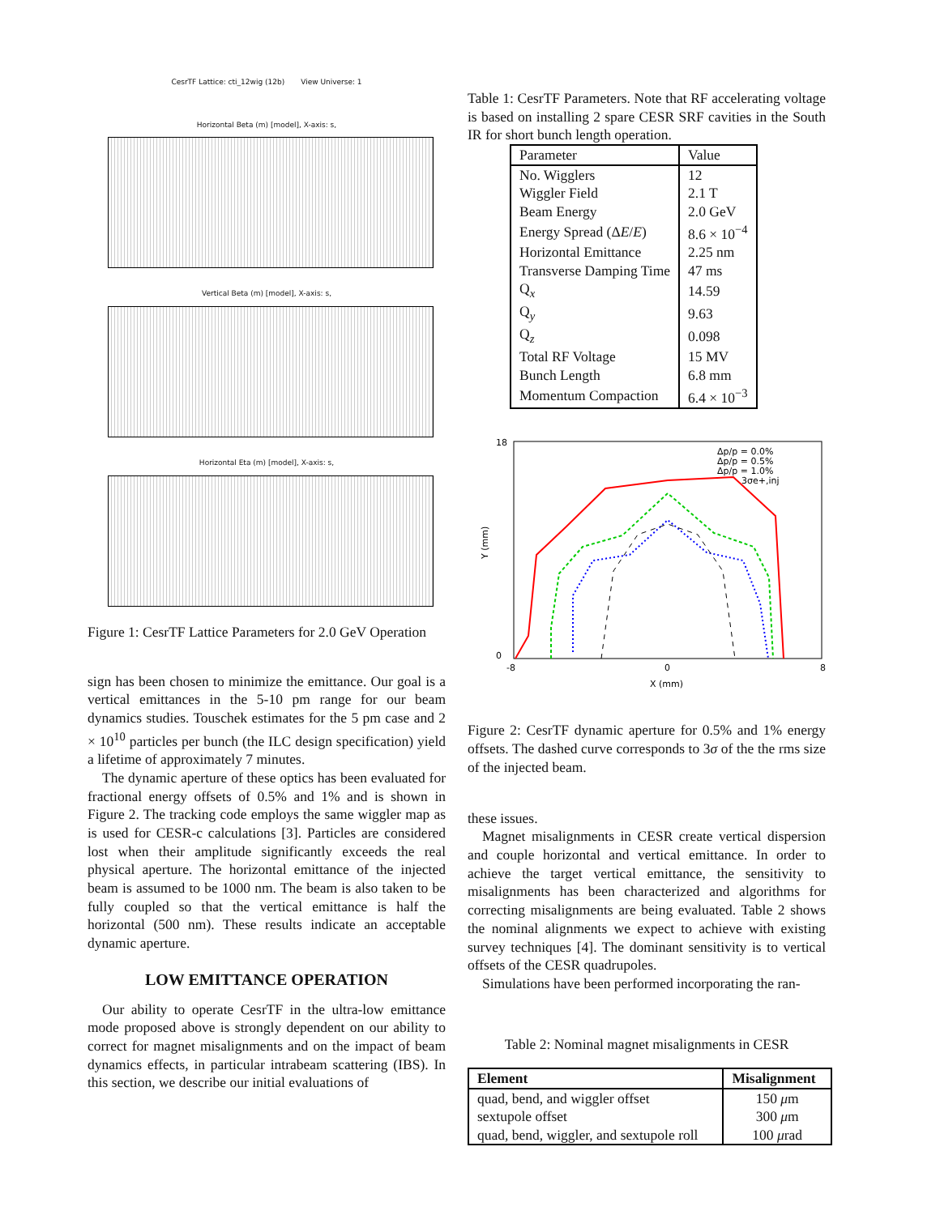CesrTF Lattice: cti_12wig (12b) View Universe: 1
Horizontal Beta (m) [model], X-axis: s,
Vertical Beta (m) [model], X-axis: s,
Horizontal Eta (m) [model], X-axis: s,
Figure 1: CesrTF Lattice Parameters for 2.0 GeV Operation
sign has been chosen to minimize the emittance. Our goal is a vertical emittances in the 5-10 pm range for our beam dynamics studies. Touschek estimates for the 5 pm case and 2 × 10<sup>10</sup> particles per bunch (the ILC design specification) yield a lifetime of approximately 7 minutes.
The dynamic aperture of these optics has been evaluated for fractional energy offsets of 0.5% and 1% and is shown in Figure 2. The tracking code employs the same wiggler map as is used for CESR-c calculations [3]. Particles are considered lost when their amplitude significantly exceeds the real physical aperture. The horizontal emittance of the injected beam is assumed to be 1000 nm. The beam is also taken to be fully coupled so that the vertical emittance is half the horizontal (500 nm). These results indicate an acceptable dynamic aperture.
LOW EMITTANCE OPERATION
Our ability to operate CesrTF in the ultra-low emittance mode proposed above is strongly dependent on our ability to correct for magnet misalignments and on the impact of beam dynamics effects, in particular intrabeam scattering (IBS). In this section, we describe our initial evaluations of
Table 1: CesrTF Parameters. Note that RF accelerating voltage is based on installing 2 spare CESR SRF cavities in the South IR for short bunch length operation.
| Parameter | Value |
| --- | --- |
| No. Wigglers | 12 |
| Wiggler Field | 2.1 T |
| Beam Energy | 2.0 GeV |
| Energy Spread (Δ E / E ) | 8.6 × 10<sup>−4</sup> |
| Horizontal Emittance | 2.25 nm |
| Transverse Damping Time | 47 ms |
| Q<sub>x</sub> | 14.59 |
| Q<sub>y</sub> | 9.63 |
| Q<sub>z</sub> | 0.098 |
| Total RF Voltage | 15 MV |
| Bunch Length | 6.8 mm |
| Momentum Compaction | 6.4 × 10<sup>−3</sup> |
18
0
-8
0
8
X (mm)
Y (mm)
Δp/p = 0.0%
Δp/p = 0.5%
Δp/p = 1.0%
3σe+,inj
Figure 2: CesrTF dynamic aperture for 0.5% and 1% energy offsets. The dashed curve corresponds to 3σ of the the rms size of the injected beam.
these issues.
Magnet misalignments in CESR create vertical dispersion and couple horizontal and vertical emittance. In order to achieve the target vertical emittance, the sensitivity to misalignments has been characterized and algorithms for correcting misalignments are being evaluated. Table 2 shows the nominal alignments we expect to achieve with existing survey techniques [4]. The dominant sensitivity is to vertical offsets of the CESR quadrupoles.
Simulations have been performed incorporating the ran-
Table 2: Nominal magnet misalignments in CESR
| Element | Misalignment |
| --- | --- |
| quad, bend, and wiggler offset | 150 μ m |
| sextupole offset | 300 μ m |
| quad, bend, wiggler, and sextupole roll | 100 μ rad |